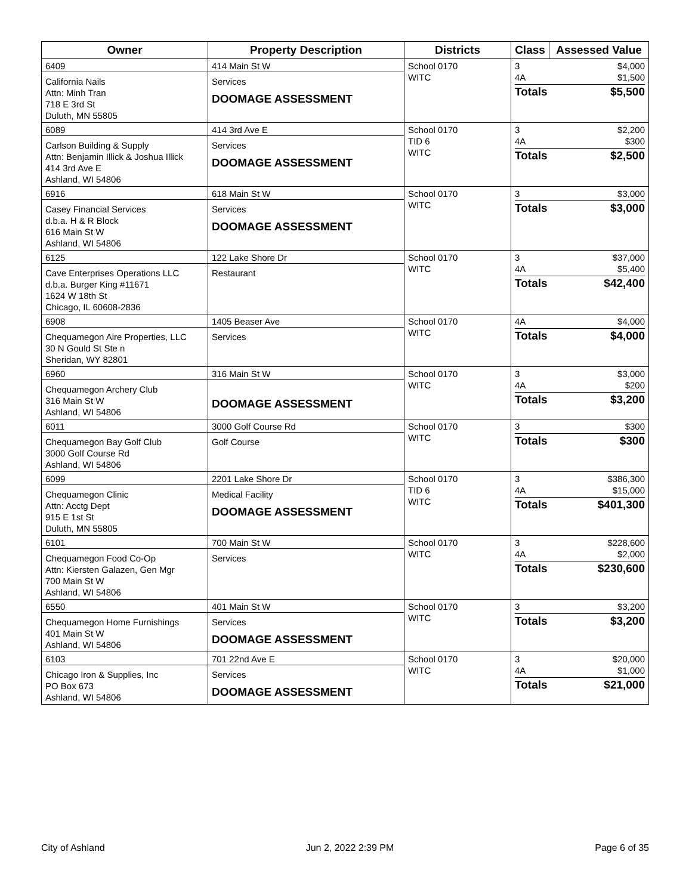| Owner | Property Description | Districts | Class | Assessed Value |
| --- | --- | --- | --- | --- |
| 6409 California Nails Attn: Minh Tran 718 E 3rd St Duluth, MN 55805 | 414 Main St W Services DOOMAGE ASSESSMENT | School 0170 WITC | 3 $4,000 4A $1,500 Totals $5,500 | |
| 6089 Carlson Building & Supply Attn: Benjamin Illick & Joshua Illick 414 3rd Ave E Ashland, WI 54806 | 414 3rd Ave E Services DOOMAGE ASSESSMENT | School 0170 TID 6 WITC | 3 $2,200 4A $300 Totals $2,500 | |
| 6916 Casey Financial Services d.b.a. H & R Block 616 Main St W Ashland, WI 54806 | 618 Main St W Services DOOMAGE ASSESSMENT | School 0170 WITC | 3 $3,000 Totals $3,000 | |
| 6125 Cave Enterprises Operations LLC d.b.a. Burger King #11671 1624 W 18th St Chicago, IL 60608-2836 | 122 Lake Shore Dr Restaurant | School 0170 WITC | 3 $37,000 4A $5,400 Totals $42,400 | |
| 6908 Chequamegon Aire Properties, LLC 30 N Gould St Ste n Sheridan, WY 82801 | 1405 Beaser Ave Services | School 0170 WITC | 4A $4,000 Totals $4,000 | |
| 6960 Chequamegon Archery Club 316 Main St W Ashland, WI 54806 | 316 Main St W DOOMAGE ASSESSMENT | School 0170 WITC | 3 $3,000 4A $200 Totals $3,200 | |
| 6011 Chequamegon Bay Golf Club 3000 Golf Course Rd Ashland, WI 54806 | 3000 Golf Course Rd Golf Course | School 0170 WITC | 3 $300 Totals $300 | |
| 6099 Chequamegon Clinic Attn: Acctg Dept 915 E 1st St Duluth, MN 55805 | 2201 Lake Shore Dr Medical Facility DOOMAGE ASSESSMENT | School 0170 TID 6 WITC | 3 $386,300 4A $15,000 Totals $401,300 | |
| 6101 Chequamegon Food Co-Op Attn: Kiersten Galazen, Gen Mgr 700 Main St W Ashland, WI 54806 | 700 Main St W Services | School 0170 WITC | 3 $228,600 4A $2,000 Totals $230,600 | |
| 6550 Chequamegon Home Furnishings 401 Main St W Ashland, WI 54806 | 401 Main St W Services DOOMAGE ASSESSMENT | School 0170 WITC | 3 $3,200 Totals $3,200 | |
| 6103 Chicago Iron & Supplies, Inc PO Box 673 Ashland, WI 54806 | 701 22nd Ave E Services DOOMAGE ASSESSMENT | School 0170 WITC | 3 $20,000 4A $1,000 Totals $21,000 | |
City of Ashland Jun 2, 2022 2:39 PM Page 6 of 35